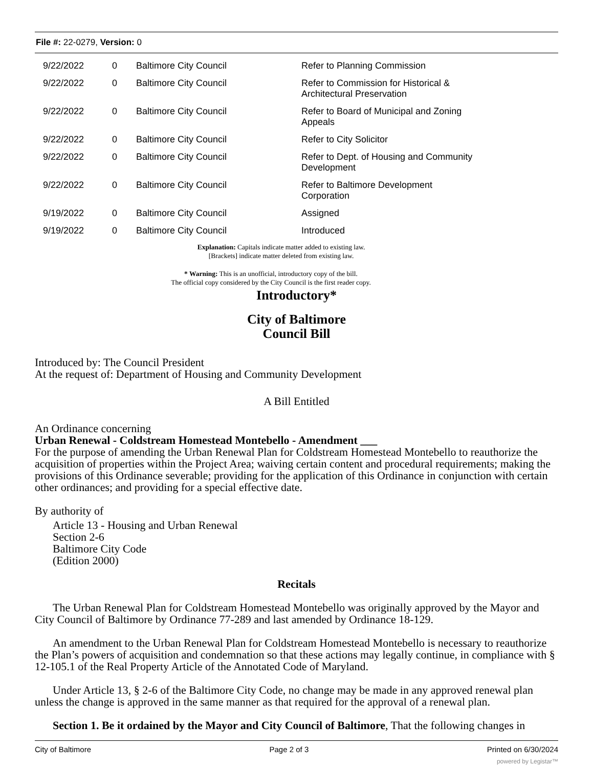File #: 22-0279, Version: 0
| 9/22/2022 | 0 | Baltimore City Council | Refer to Planning Commission |
| 9/22/2022 | 0 | Baltimore City Council | Refer to Commission for Historical & Architectural Preservation |
| 9/22/2022 | 0 | Baltimore City Council | Refer to Board of Municipal and Zoning Appeals |
| 9/22/2022 | 0 | Baltimore City Council | Refer to City Solicitor |
| 9/22/2022 | 0 | Baltimore City Council | Refer to Dept. of Housing and Community Development |
| 9/22/2022 | 0 | Baltimore City Council | Refer to Baltimore Development Corporation |
| 9/19/2022 | 0 | Baltimore City Council | Assigned |
| 9/19/2022 | 0 | Baltimore City Council | Introduced |
Explanation: Capitals indicate matter added to existing law.
[Brackets] indicate matter deleted from existing law.
* Warning: This is an unofficial, introductory copy of the bill.
The official copy considered by the City Council is the first reader copy.
Introductory*
City of Baltimore
Council Bill
Introduced by: The Council President
At the request of: Department of Housing and Community Development
A Bill Entitled
An Ordinance concerning
Urban Renewal - Coldstream Homestead Montebello - Amendment ___
For the purpose of amending the Urban Renewal Plan for Coldstream Homestead Montebello to reauthorize the acquisition of properties within the Project Area; waiving certain content and procedural requirements; making the provisions of this Ordinance severable; providing for the application of this Ordinance in conjunction with certain other ordinances; and providing for a special effective date.
By authority of
Article 13 - Housing and Urban Renewal
Section 2-6
Baltimore City Code
(Edition 2000)
Recitals
The Urban Renewal Plan for Coldstream Homestead Montebello was originally approved by the Mayor and City Council of Baltimore by Ordinance 77-289 and last amended by Ordinance 18-129.
An amendment to the Urban Renewal Plan for Coldstream Homestead Montebello is necessary to reauthorize the Plan’s powers of acquisition and condemnation so that these actions may legally continue, in compliance with § 12-105.1 of the Real Property Article of the Annotated Code of Maryland.
Under Article 13, § 2-6 of the Baltimore City Code, no change may be made in any approved renewal plan unless the change is approved in the same manner as that required for the approval of a renewal plan.
Section 1. Be it ordained by the Mayor and City Council of Baltimore, That the following changes in
City of Baltimore Page 2 of 3 Printed on 6/30/2024
powered by Legistar™